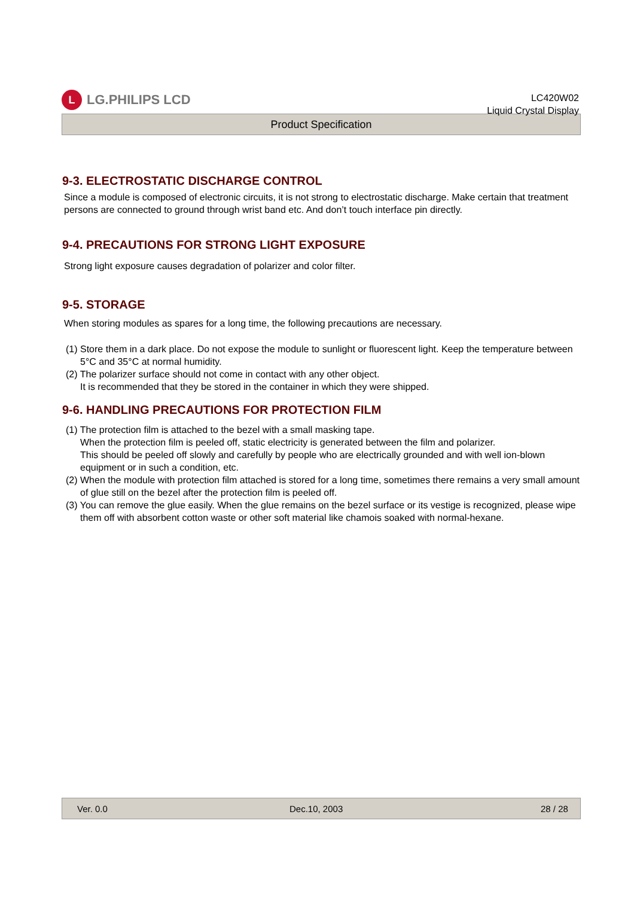L
LG.PHILIPS LCD
LC420W02
Liquid Crystal Display
Product Specification
9-3. ELECTROSTATIC DISCHARGE CONTROL
Since a module is composed of electronic circuits, it is not strong to electrostatic discharge. Make certain that treatment persons are connected to ground through wrist band etc. And don’t touch interface pin directly.
9-4. PRECAUTIONS FOR STRONG LIGHT EXPOSURE
Strong light exposure causes degradation of polarizer and color filter.
9-5. STORAGE
When storing modules as spares for a long time, the following precautions are necessary.
(1) Store them in a dark place. Do not expose the module to sunlight or fluorescent light. Keep the temperature between 5°C and 35°C at normal humidity.
(2) The polarizer surface should not come in contact with any other object.
It is recommended that they be stored in the container in which they were shipped.
9-6. HANDLING PRECAUTIONS FOR PROTECTION FILM
(1) The protection film is attached to the bezel with a small masking tape.
When the protection film is peeled off, static electricity is generated between the film and polarizer.
This should be peeled off slowly and carefully by people who are electrically grounded and with well ion-blown equipment or in such a condition, etc.
(2) When the module with protection film attached is stored for a long time, sometimes there remains a very small amount of glue still on the bezel after the protection film is peeled off.
(3) You can remove the glue easily. When the glue remains on the bezel surface or its vestige is recognized, please wipe them off with absorbent cotton waste or other soft material like chamois soaked with normal-hexane.
Ver. 0.0 Dec.10, 2003 28 / 28